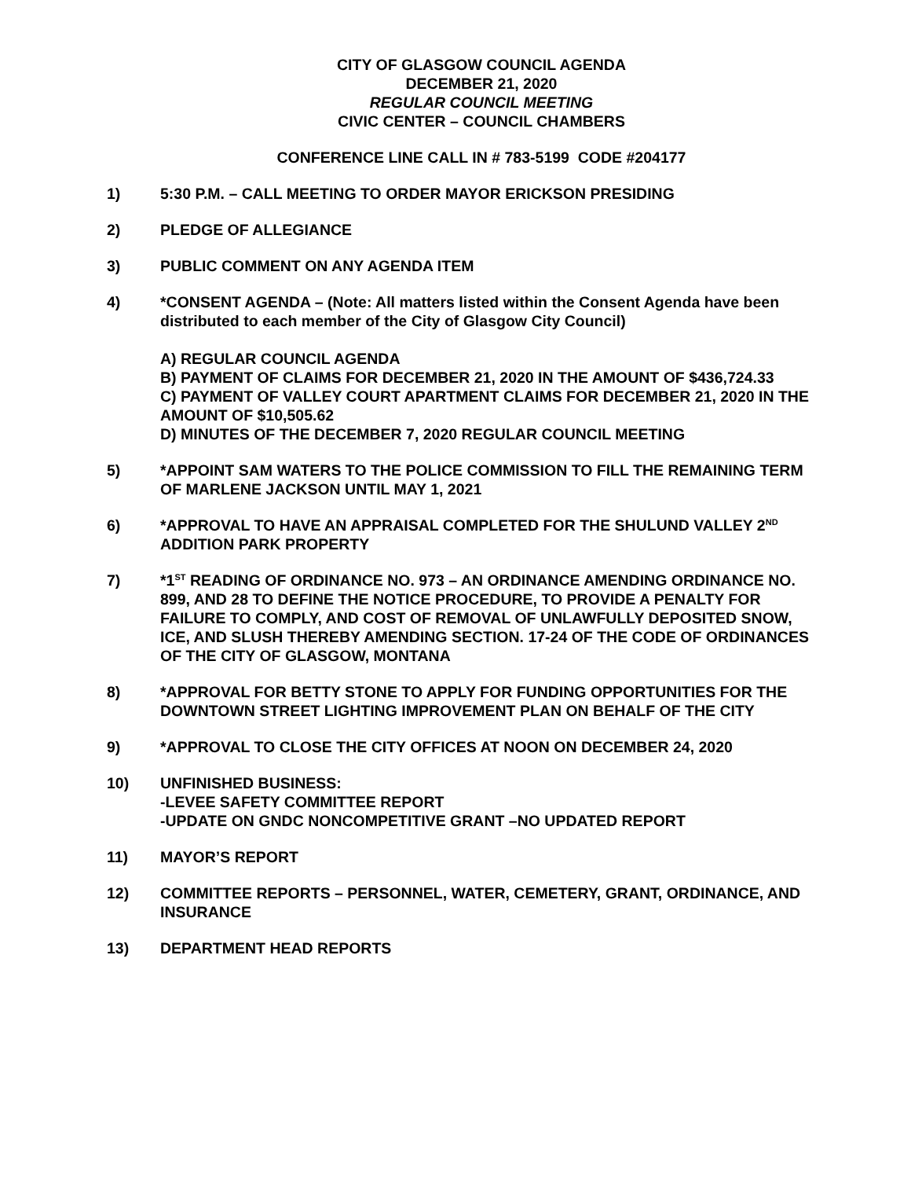CITY OF GLASGOW COUNCIL AGENDA
DECEMBER 21, 2020
REGULAR COUNCIL MEETING
CIVIC CENTER – COUNCIL CHAMBERS
CONFERENCE LINE CALL IN # 783-5199 CODE #204177
1) 5:30 P.M. – CALL MEETING TO ORDER MAYOR ERICKSON PRESIDING
2) PLEDGE OF ALLEGIANCE
3) PUBLIC COMMENT ON ANY AGENDA ITEM
4) *CONSENT AGENDA – (Note: All matters listed within the Consent Agenda have been distributed to each member of the City of Glasgow City Council)
A) REGULAR COUNCIL AGENDA
B) PAYMENT OF CLAIMS FOR DECEMBER 21, 2020 IN THE AMOUNT OF $436,724.33
C) PAYMENT OF VALLEY COURT APARTMENT CLAIMS FOR DECEMBER 21, 2020 IN THE AMOUNT OF $10,505.62
D) MINUTES OF THE DECEMBER 7, 2020 REGULAR COUNCIL MEETING
5) *APPOINT SAM WATERS TO THE POLICE COMMISSION TO FILL THE REMAINING TERM OF MARLENE JACKSON UNTIL MAY 1, 2021
6) *APPROVAL TO HAVE AN APPRAISAL COMPLETED FOR THE SHULUND VALLEY 2<sup>ND</sup> ADDITION PARK PROPERTY
7) *1<sup>ST</sup> READING OF ORDINANCE NO. 973 – AN ORDINANCE AMENDING ORDINANCE NO. 899, AND 28 TO DEFINE THE NOTICE PROCEDURE, TO PROVIDE A PENALTY FOR FAILURE TO COMPLY, AND COST OF REMOVAL OF UNLAWFULLY DEPOSITED SNOW, ICE, AND SLUSH THEREBY AMENDING SECTION. 17-24 OF THE CODE OF ORDINANCES OF THE CITY OF GLASGOW, MONTANA
8) *APPROVAL FOR BETTY STONE TO APPLY FOR FUNDING OPPORTUNITIES FOR THE DOWNTOWN STREET LIGHTING IMPROVEMENT PLAN ON BEHALF OF THE CITY
9) *APPROVAL TO CLOSE THE CITY OFFICES AT NOON ON DECEMBER 24, 2020
10) UNFINISHED BUSINESS:
-LEVEE SAFETY COMMITTEE REPORT
-UPDATE ON GNDC NONCOMPETITIVE GRANT –NO UPDATED REPORT
11) MAYOR’S REPORT
12) COMMITTEE REPORTS – PERSONNEL, WATER, CEMETERY, GRANT, ORDINANCE, AND INSURANCE
13) DEPARTMENT HEAD REPORTS